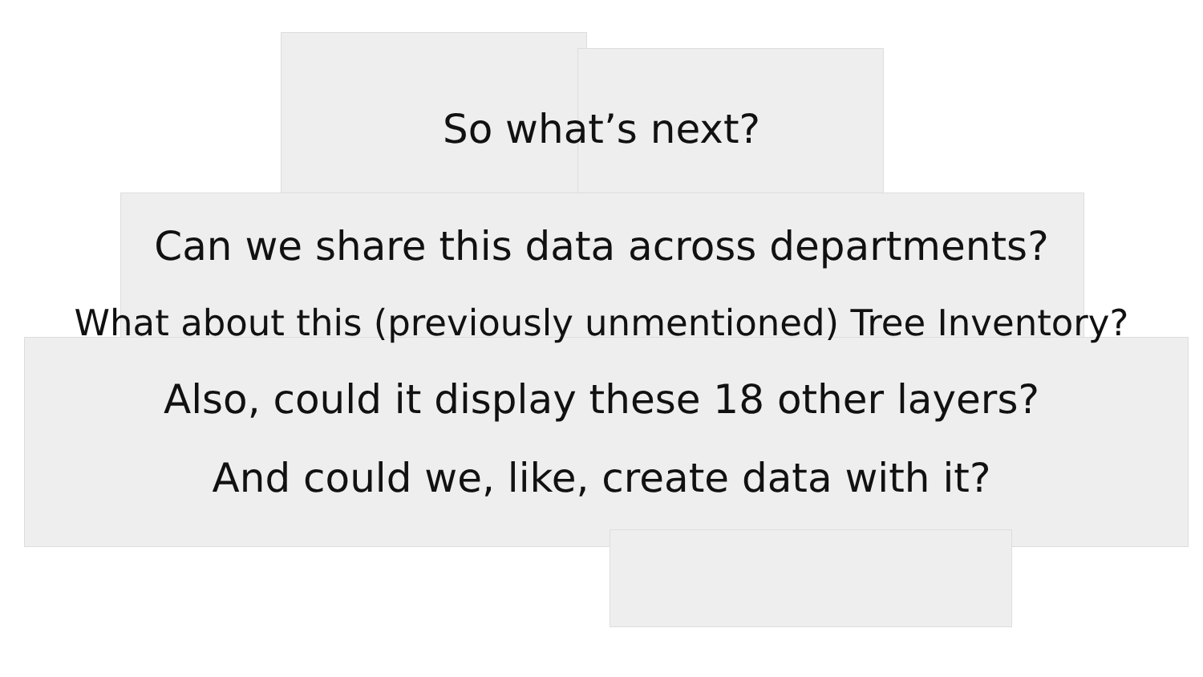So what’s next?
Can we share this data across departments?
What about this (previously unmentioned) Tree Inventory?
Also, could it display these 18 other layers?
And could we, like, create data with it?